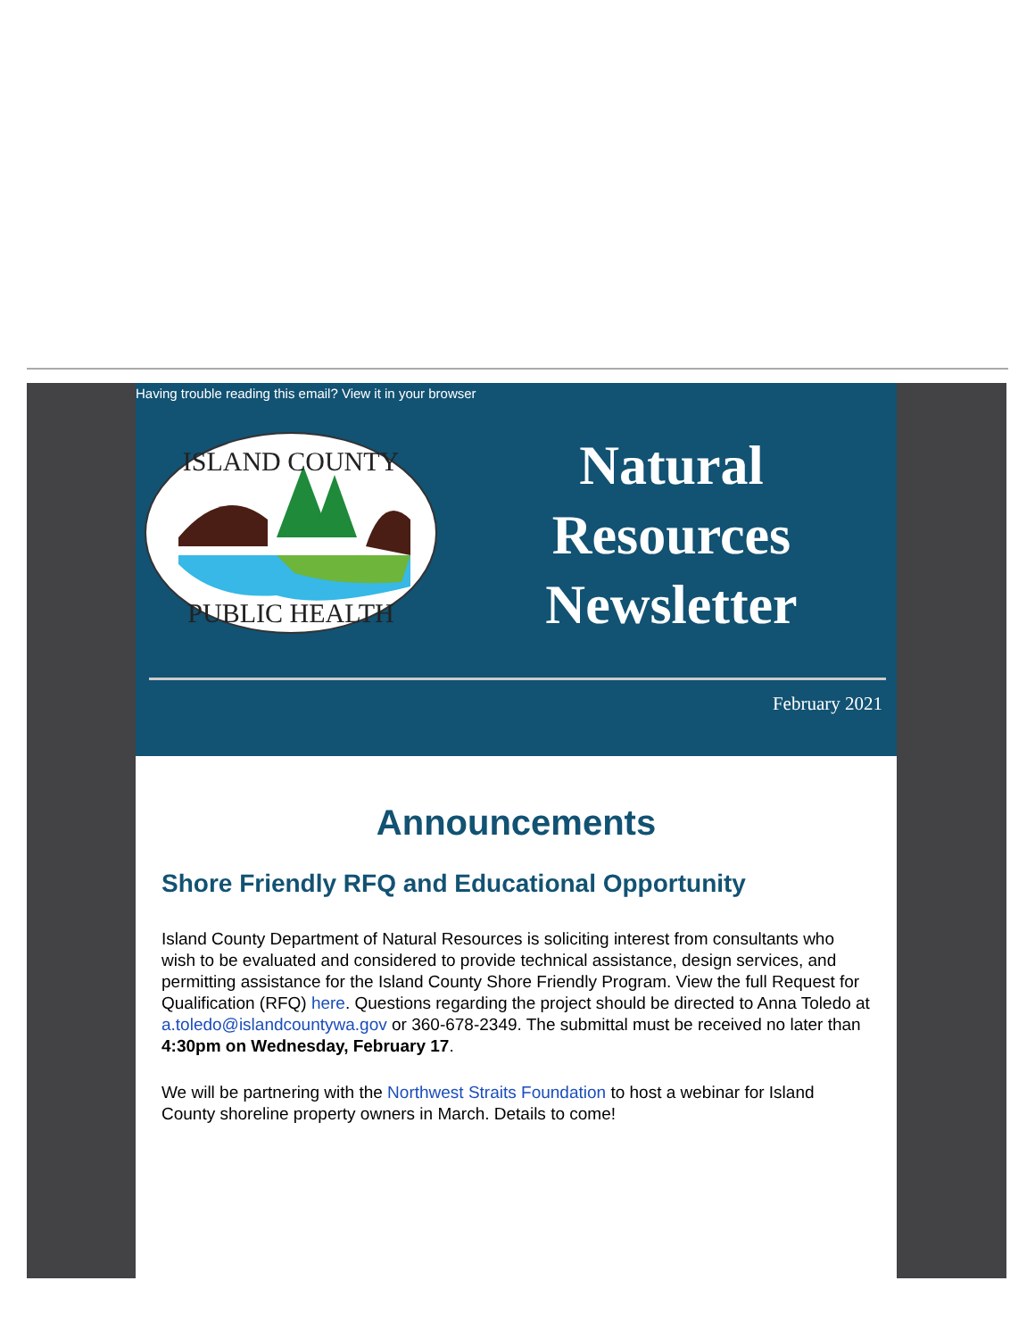Having trouble reading this email? View it in your browser
ISLAND COUNTY
PUBLIC HEALTH
Natural
Resources
Newsletter
February 2021
Announcements
Shore Friendly RFQ and Educational Opportunity
Island County Department of Natural Resources is soliciting interest from consultants who wish to be evaluated and considered to provide technical assistance, design services, and permitting assistance for the Island County Shore Friendly Program. View the full Request for Qualification (RFQ) here. Questions regarding the project should be directed to Anna Toledo at a.toledo@islandcountywa.gov or 360-678-2349. The submittal must be received no later than 4:30pm on Wednesday, February 17.
We will be partnering with the Northwest Straits Foundation to host a webinar for Island County shoreline property owners in March. Details to come!